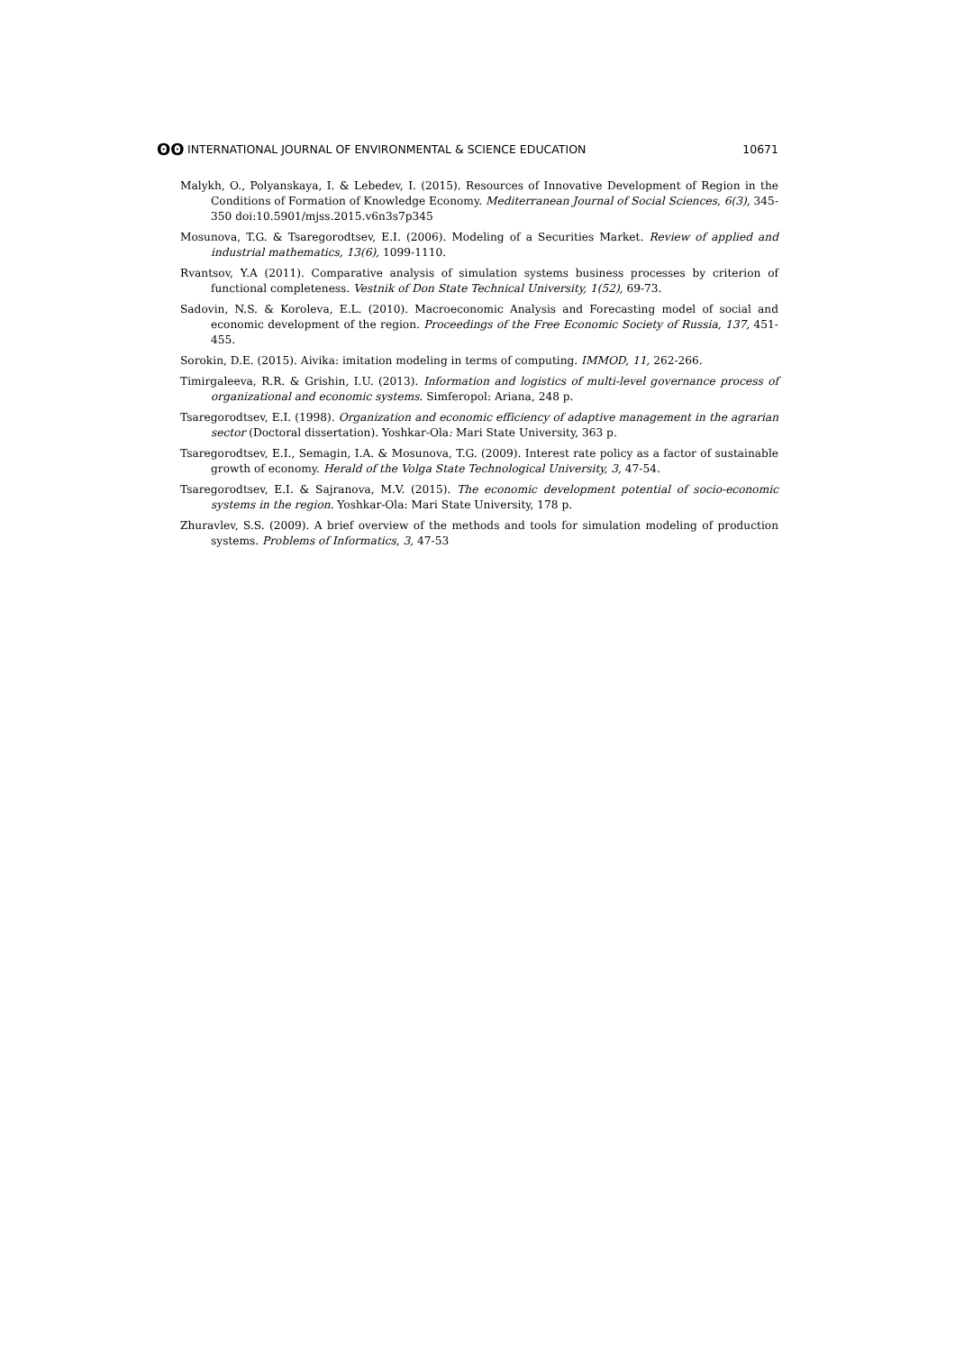ʘʘ INTERNATIONAL JOURNAL OF ENVIRONMENTAL & SCIENCE EDUCATION 10671
Malykh, O., Polyanskaya, I. & Lebedev, I. (2015). Resources of Innovative Development of Region in the Conditions of Formation of Knowledge Economy. Mediterranean Journal of Social Sciences, 6(3), 345-350 doi:10.5901/mjss.2015.v6n3s7p345
Mosunova, T.G. & Tsaregorodtsev, E.I. (2006). Modeling of a Securities Market. Review of applied and industrial mathematics, 13(6), 1099-1110.
Rvantsov, Y.A (2011). Comparative analysis of simulation systems business processes by criterion of functional completeness. Vestnik of Don State Technical University, 1(52), 69-73.
Sadovin, N.S. & Koroleva, E.L. (2010). Macroeconomic Analysis and Forecasting model of social and economic development of the region. Proceedings of the Free Economic Society of Russia, 137, 451-455.
Sorokin, D.E. (2015). Aivika: imitation modeling in terms of computing. IMMOD, 11, 262-266.
Timirgaleeva, R.R. & Grishin, I.U. (2013). Information and logistics of multi-level governance process of organizational and economic systems. Simferopol: Ariana, 248 p.
Tsaregorodtsev, E.I. (1998). Organization and economic efficiency of adaptive management in the agrarian sector (Doctoral dissertation). Yoshkar-Ola: Mari State University, 363 p.
Tsaregorodtsev, E.I., Semagin, I.A. & Mosunova, T.G. (2009). Interest rate policy as a factor of sustainable growth of economy. Herald of the Volga State Technological University, 3, 47-54.
Tsaregorodtsev, E.I. & Sajranova, M.V. (2015). The economic development potential of socio-economic systems in the region. Yoshkar-Ola: Mari State University, 178 p.
Zhuravlev, S.S. (2009). A brief overview of the methods and tools for simulation modeling of production systems. Problems of Informatics, 3, 47-53